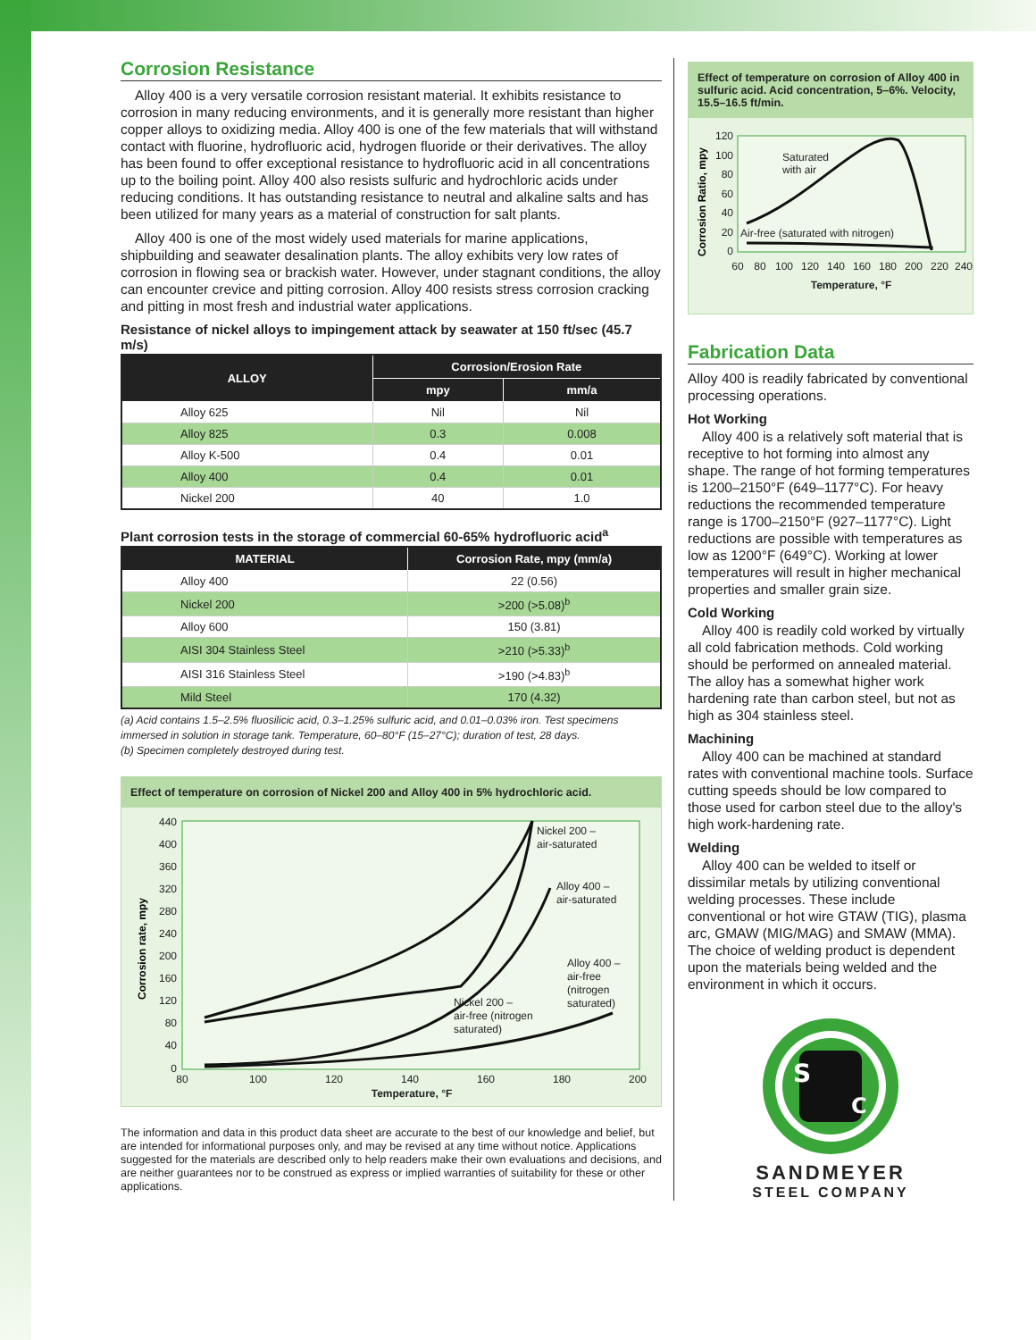Corrosion Resistance
Alloy 400 is a very versatile corrosion resistant material. It exhibits resistance to corrosion in many reducing environments, and it is generally more resistant than higher copper alloys to oxidizing media. Alloy 400 is one of the few materials that will withstand contact with fluorine, hydrofluoric acid, hydrogen fluoride or their derivatives. The alloy has been found to offer exceptional resistance to hydrofluoric acid in all concentrations up to the boiling point. Alloy 400 also resists sulfuric and hydrochloric acids under reducing conditions. It has outstanding resistance to neutral and alkaline salts and has been utilized for many years as a material of construction for salt plants.
Alloy 400 is one of the most widely used materials for marine applications, shipbuilding and seawater desalination plants. The alloy exhibits very low rates of corrosion in flowing sea or brackish water. However, under stagnant conditions, the alloy can encounter crevice and pitting corrosion. Alloy 400 resists stress corrosion cracking and pitting in most fresh and industrial water applications.
Resistance of nickel alloys to impingement attack by seawater at 150 ft/sec (45.7 m/s)
| ALLOY | Corrosion/Erosion Rate | |
| --- | --- | --- |
| | mpy | mm/a |
| Alloy 625 | Nil | Nil |
| Alloy 825 | 0.3 | 0.008 |
| Alloy K-500 | 0.4 | 0.01 |
| Alloy 400 | 0.4 | 0.01 |
| Nickel 200 | 40 | 1.0 |
Plant corrosion tests in the storage of commercial 60-65% hydrofluoric acid<sup>a</sup>
| MATERIAL | Corrosion Rate, mpy (mm/a) |
| --- | --- |
| Alloy 400 | 22 (0.56) |
| Nickel 200 | >200 (>5.08)<sup>b</sup> |
| Alloy 600 | 150 (3.81) |
| AISI 304 Stainless Steel | >210 (>5.33)<sup>b</sup> |
| AISI 316 Stainless Steel | >190 (>4.83)<sup>b</sup> |
| Mild Steel | 170 (4.32) |
(a) Acid contains 1.5–2.5% fluosilicic acid, 0.3–1.25% sulfuric acid, and 0.01–0.03% iron. Test specimens immersed in solution in storage tank. Temperature, 60–80°F (15–27°C); duration of test, 28 days.
(b) Specimen completely destroyed during test.
Effect of temperature on corrosion of Nickel 200 and Alloy 400 in 5% hydrochloric acid.
440
400
360
320
280
240
200
160
120
80
40
0
80
100
120
140
160
180
200
Temperature, °F
Corrosion rate, mpy
Nickel 200 –
air-saturated
Alloy 400 –
air-saturated
Alloy 400 –
air-free
(nitrogen
saturated)
Nickel 200 –
air-free (nitrogen
saturated)
The information and data in this product data sheet are accurate to the best of our knowledge and belief, but are intended for informational purposes only, and may be revised at any time without notice. Applications suggested for the materials are described only to help readers make their own evaluations and decisions, and are neither guarantees nor to be construed as express or implied warranties of suitability for these or other applications.
Effect of temperature on corrosion of Alloy 400 in sulfuric acid. Acid concentration, 5–6%. Velocity, 15.5–16.5 ft/min.
120
100
80
60
40
20
0
60
80
100
120
140
160
180
200
220
240
Temperature, °F
Corrosion Ratio, mpy
Saturated
with air
Air-free (saturated with nitrogen)
Fabrication Data
Alloy 400 is readily fabricated by conventional processing operations.
Hot Working
Alloy 400 is a relatively soft material that is receptive to hot forming into almost any shape. The range of hot forming temperatures is 1200–2150°F (649–1177°C). For heavy reductions the recommended temperature range is 1700–2150°F (927–1177°C). Light reductions are possible with temperatures as low as 1200°F (649°C). Working at lower temperatures will result in higher mechanical properties and smaller grain size.
Cold Working
Alloy 400 is readily cold worked by virtually all cold fabrication methods. Cold working should be performed on annealed material. The alloy has a somewhat higher work hardening rate than carbon steel, but not as high as 304 stainless steel.
Machining
Alloy 400 can be machined at standard rates with conventional machine tools. Surface cutting speeds should be low compared to those used for carbon steel due to the alloy's high work-hardening rate.
Welding
Alloy 400 can be welded to itself or dissimilar metals by utilizing conventional welding processes. These include conventional or hot wire GTAW (TIG), plasma arc, GMAW (MIG/MAG) and SMAW (MMA). The choice of welding product is dependent upon the materials being welded and the environment in which it occurs.
S
C
SANDMEYER
STEEL COMPANY